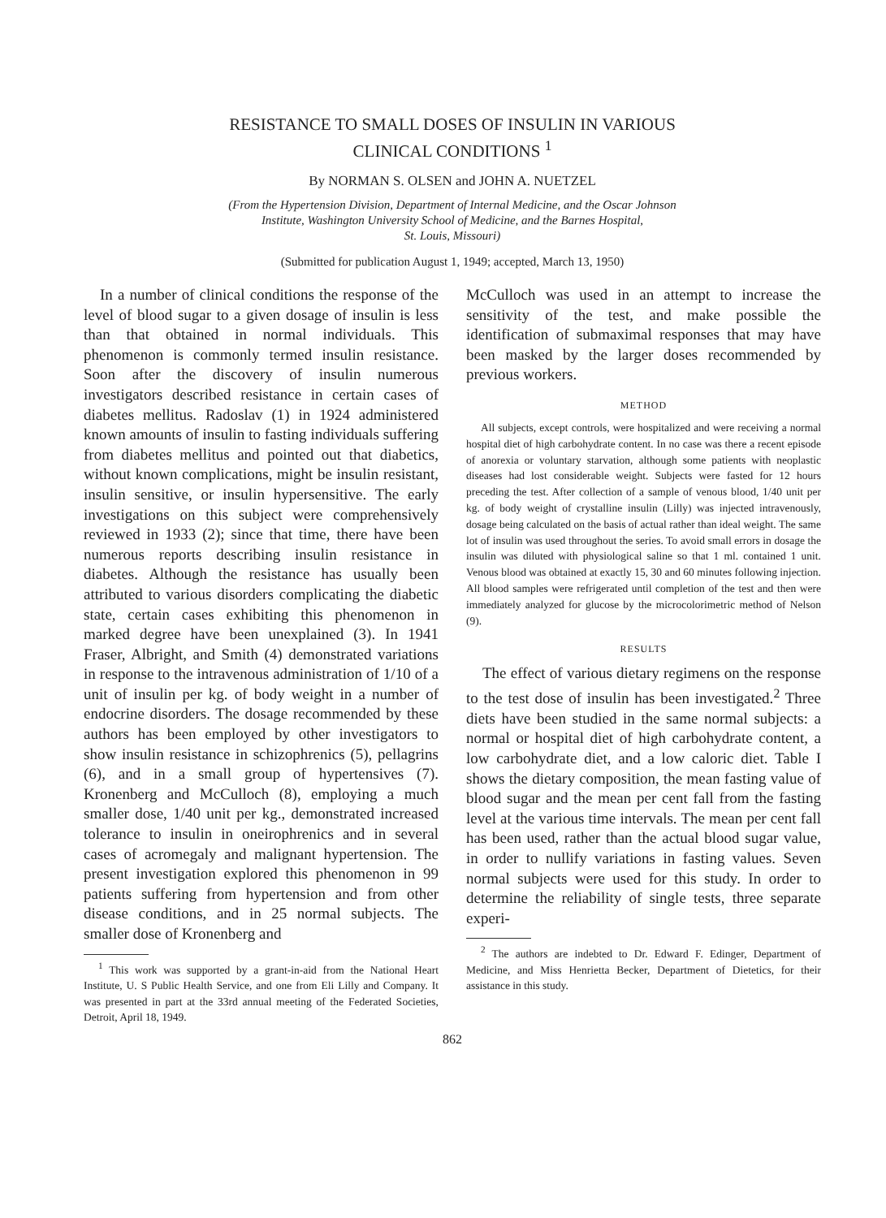RESISTANCE TO SMALL DOSES OF INSULIN IN VARIOUS
CLINICAL CONDITIONS <sup>1</sup>
By NORMAN S. OLSEN and JOHN A. NUETZEL
(From the Hypertension Division, Department of Internal Medicine, and the Oscar Johnson
Institute, Washington University School of Medicine, and the Barnes Hospital,
St. Louis, Missouri)
(Submitted for publication August 1, 1949; accepted, March 13, 1950)
In a number of clinical conditions the response of the level of blood sugar to a given dosage of insulin is less than that obtained in normal individuals. This phenomenon is commonly termed insulin resistance. Soon after the discovery of insulin numerous investigators described resistance in certain cases of diabetes mellitus. Radoslav (1) in 1924 administered known amounts of insulin to fasting individuals suffering from diabetes mellitus and pointed out that diabetics, without known complications, might be insulin resistant, insulin sensitive, or insulin hypersensitive. The early investigations on this subject were comprehensively reviewed in 1933 (2); since that time, there have been numerous reports describing insulin resistance in diabetes. Although the resistance has usually been attributed to various disorders complicating the diabetic state, certain cases exhibiting this phenomenon in marked degree have been unexplained (3). In 1941 Fraser, Albright, and Smith (4) demonstrated variations in response to the intravenous administration of 1/10 of a unit of insulin per kg. of body weight in a number of endocrine disorders. The dosage recommended by these authors has been employed by other investigators to show insulin resistance in schizophrenics (5), pellagrins (6), and in a small group of hypertensives (7). Kronenberg and McCulloch (8), employing a much smaller dose, 1/40 unit per kg., demonstrated increased tolerance to insulin in oneirophrenics and in several cases of acromegaly and malignant hypertension. The present investigation explored this phenomenon in 99 patients suffering from hypertension and from other disease conditions, and in 25 normal subjects. The smaller dose of Kronenberg and
<sup>1</sup> This work was supported by a grant-in-aid from the National Heart Institute, U. S Public Health Service, and one from Eli Lilly and Company. It was presented in part at the 33rd annual meeting of the Federated Societies, Detroit, April 18, 1949.
McCulloch was used in an attempt to increase the sensitivity of the test, and make possible the identification of submaximal responses that may have been masked by the larger doses recommended by previous workers.
METHOD
All subjects, except controls, were hospitalized and were receiving a normal hospital diet of high carbohydrate content. In no case was there a recent episode of anorexia or voluntary starvation, although some patients with neoplastic diseases had lost considerable weight. Subjects were fasted for 12 hours preceding the test. After collection of a sample of venous blood, 1/40 unit per kg. of body weight of crystalline insulin (Lilly) was injected intravenously, dosage being calculated on the basis of actual rather than ideal weight. The same lot of insulin was used throughout the series. To avoid small errors in dosage the insulin was diluted with physiological saline so that 1 ml. contained 1 unit. Venous blood was obtained at exactly 15, 30 and 60 minutes following injection. All blood samples were refrigerated until completion of the test and then were immediately analyzed for glucose by the microcolorimetric method of Nelson (9).
RESULTS
The effect of various dietary regimens on the response to the test dose of insulin has been investigated.<sup>2</sup> Three diets have been studied in the same normal subjects: a normal or hospital diet of high carbohydrate content, a low carbohydrate diet, and a low caloric diet. Table I shows the dietary composition, the mean fasting value of blood sugar and the mean per cent fall from the fasting level at the various time intervals. The mean per cent fall has been used, rather than the actual blood sugar value, in order to nullify variations in fasting values. Seven normal subjects were used for this study. In order to determine the reliability of single tests, three separate experi-
<sup>2</sup> The authors are indebted to Dr. Edward F. Edinger, Department of Medicine, and Miss Henrietta Becker, Department of Dietetics, for their assistance in this study.
862